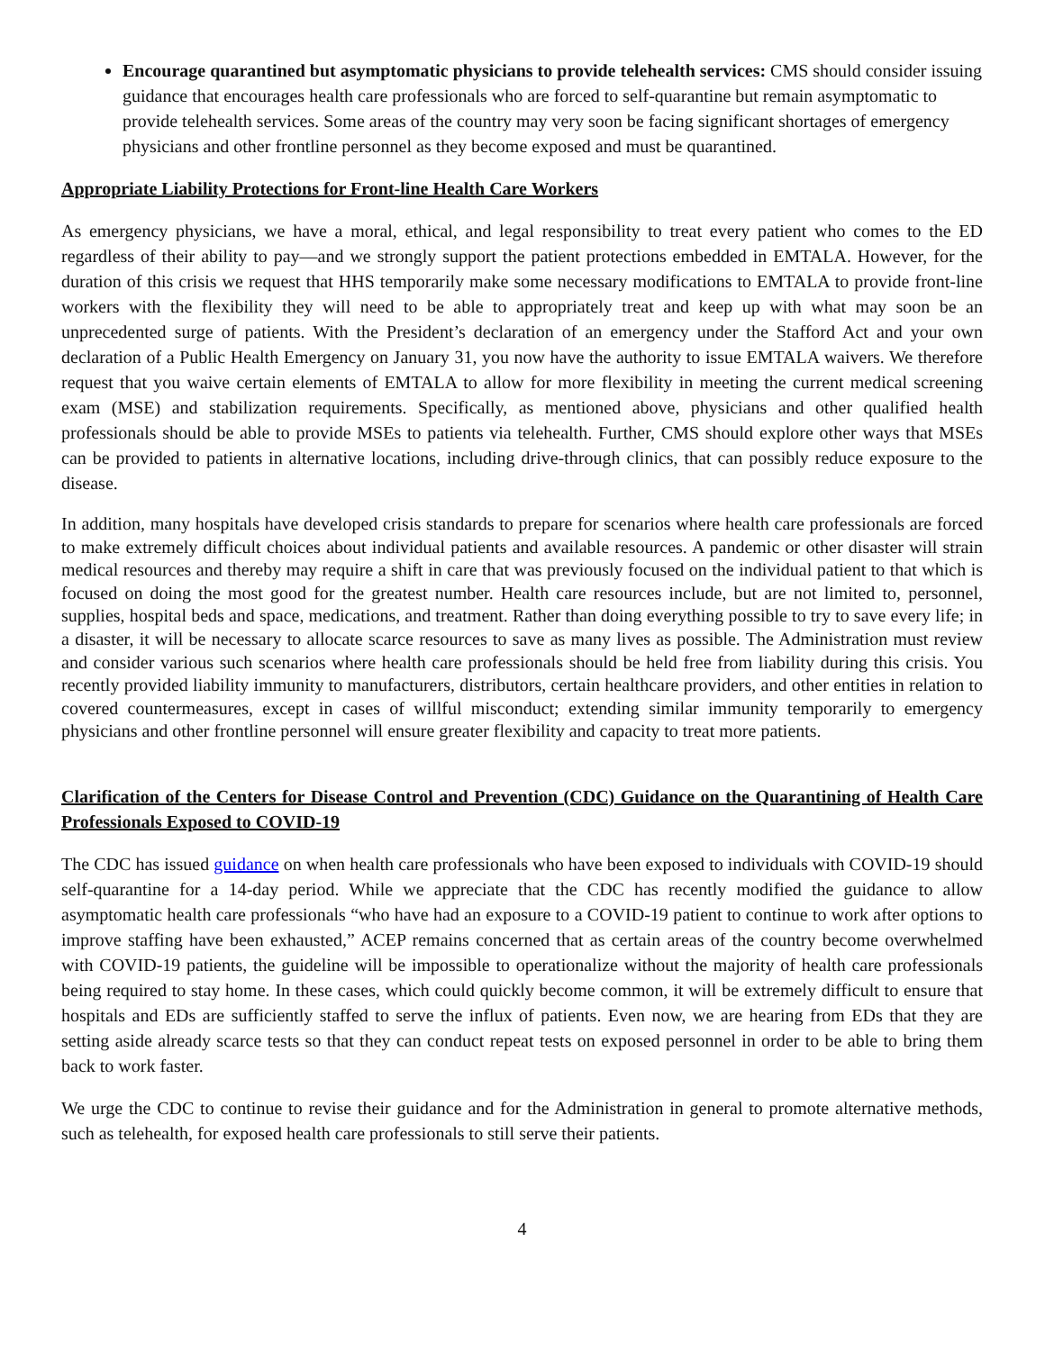Encourage quarantined but asymptomatic physicians to provide telehealth services: CMS should consider issuing guidance that encourages health care professionals who are forced to self-quarantine but remain asymptomatic to provide telehealth services. Some areas of the country may very soon be facing significant shortages of emergency physicians and other frontline personnel as they become exposed and must be quarantined.
Appropriate Liability Protections for Front-line Health Care Workers
As emergency physicians, we have a moral, ethical, and legal responsibility to treat every patient who comes to the ED regardless of their ability to pay—and we strongly support the patient protections embedded in EMTALA. However, for the duration of this crisis we request that HHS temporarily make some necessary modifications to EMTALA to provide front-line workers with the flexibility they will need to be able to appropriately treat and keep up with what may soon be an unprecedented surge of patients. With the President’s declaration of an emergency under the Stafford Act and your own declaration of a Public Health Emergency on January 31, you now have the authority to issue EMTALA waivers. We therefore request that you waive certain elements of EMTALA to allow for more flexibility in meeting the current medical screening exam (MSE) and stabilization requirements. Specifically, as mentioned above, physicians and other qualified health professionals should be able to provide MSEs to patients via telehealth. Further, CMS should explore other ways that MSEs can be provided to patients in alternative locations, including drive-through clinics, that can possibly reduce exposure to the disease.
In addition, many hospitals have developed crisis standards to prepare for scenarios where health care professionals are forced to make extremely difficult choices about individual patients and available resources. A pandemic or other disaster will strain medical resources and thereby may require a shift in care that was previously focused on the individual patient to that which is focused on doing the most good for the greatest number. Health care resources include, but are not limited to, personnel, supplies, hospital beds and space, medications, and treatment. Rather than doing everything possible to try to save every life; in a disaster, it will be necessary to allocate scarce resources to save as many lives as possible. The Administration must review and consider various such scenarios where health care professionals should be held free from liability during this crisis. You recently provided liability immunity to manufacturers, distributors, certain healthcare providers, and other entities in relation to covered countermeasures, except in cases of willful misconduct; extending similar immunity temporarily to emergency physicians and other frontline personnel will ensure greater flexibility and capacity to treat more patients.
Clarification of the Centers for Disease Control and Prevention (CDC) Guidance on the Quarantining of Health Care Professionals Exposed to COVID-19
The CDC has issued guidance on when health care professionals who have been exposed to individuals with COVID-19 should self-quarantine for a 14-day period. While we appreciate that the CDC has recently modified the guidance to allow asymptomatic health care professionals “who have had an exposure to a COVID-19 patient to continue to work after options to improve staffing have been exhausted,” ACEP remains concerned that as certain areas of the country become overwhelmed with COVID-19 patients, the guideline will be impossible to operationalize without the majority of health care professionals being required to stay home. In these cases, which could quickly become common, it will be extremely difficult to ensure that hospitals and EDs are sufficiently staffed to serve the influx of patients. Even now, we are hearing from EDs that they are setting aside already scarce tests so that they can conduct repeat tests on exposed personnel in order to be able to bring them back to work faster.
We urge the CDC to continue to revise their guidance and for the Administration in general to promote alternative methods, such as telehealth, for exposed health care professionals to still serve their patients.
4